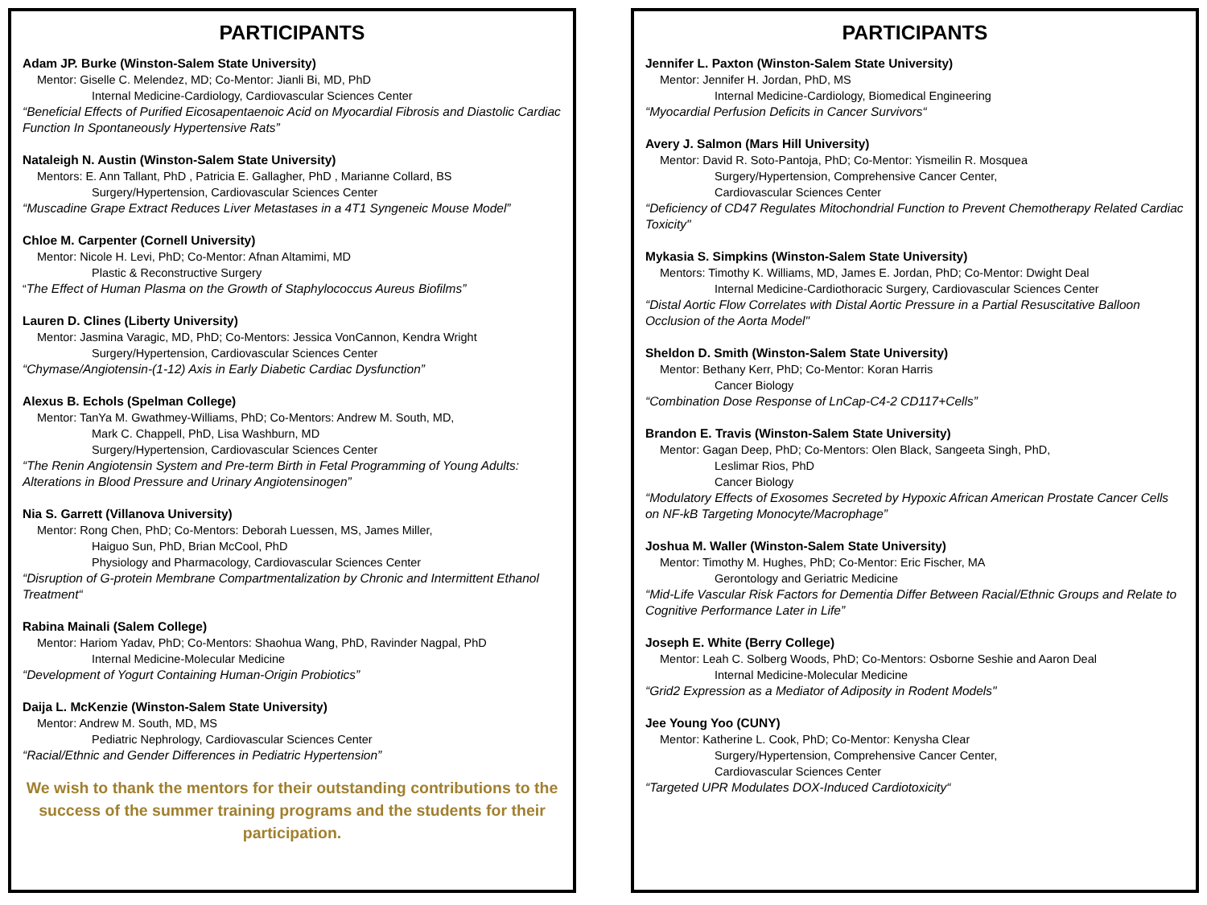PARTICIPANTS
Adam JP. Burke (Winston-Salem State University)
Mentor: Giselle C. Melendez, MD; Co-Mentor: Jianli Bi, MD, PhD
Internal Medicine-Cardiology, Cardiovascular Sciences Center
“Beneficial Effects of Purified Eicosapentaenoic Acid on Myocardial Fibrosis and Diastolic Cardiac Function In Spontaneously Hypertensive Rats”
Nataleigh N. Austin (Winston-Salem State University)
Mentors: E. Ann Tallant, PhD , Patricia E. Gallagher, PhD , Marianne Collard, BS
Surgery/Hypertension, Cardiovascular Sciences Center
“Muscadine Grape Extract Reduces Liver Metastases in a 4T1 Syngeneic Mouse Model”
Chloe M. Carpenter (Cornell University)
Mentor: Nicole H. Levi, PhD; Co-Mentor: Afnan Altamimi, MD
Plastic & Reconstructive Surgery
“The Effect of Human Plasma on the Growth of Staphylococcus Aureus Biofilms”
Lauren D. Clines (Liberty University)
Mentor: Jasmina Varagic, MD, PhD; Co-Mentors: Jessica VonCannon, Kendra Wright
Surgery/Hypertension, Cardiovascular Sciences Center
“Chymase/Angiotensin-(1-12) Axis in Early Diabetic Cardiac Dysfunction”
Alexus B. Echols (Spelman College)
Mentor: TanYa M. Gwathmey-Williams, PhD; Co-Mentors: Andrew M. South, MD,
Mark C. Chappell, PhD, Lisa Washburn, MD
Surgery/Hypertension, Cardiovascular Sciences Center
“The Renin Angiotensin System and Pre-term Birth in Fetal Programming of Young Adults: Alterations in Blood Pressure and Urinary Angiotensinogen”
Nia S. Garrett (Villanova University)
Mentor: Rong Chen, PhD; Co-Mentors: Deborah Luessen, MS, James Miller,
Haiguo Sun, PhD, Brian McCool, PhD
Physiology and Pharmacology, Cardiovascular Sciences Center
“Disruption of G-protein Membrane Compartmentalization by Chronic and Intermittent Ethanol Treatment“
Rabina Mainali (Salem College)
Mentor: Hariom Yadav, PhD; Co-Mentors: Shaohua Wang, PhD, Ravinder Nagpal, PhD
Internal Medicine-Molecular Medicine
“Development of Yogurt Containing Human-Origin Probiotics”
Daija L. McKenzie (Winston-Salem State University)
Mentor: Andrew M. South, MD, MS
Pediatric Nephrology, Cardiovascular Sciences Center
“Racial/Ethnic and Gender Differences in Pediatric Hypertension”
We wish to thank the mentors for their outstanding contributions to the success of the summer training programs and the students for their participation.
PARTICIPANTS
Jennifer L. Paxton (Winston-Salem State University)
Mentor: Jennifer H. Jordan, PhD, MS
Internal Medicine-Cardiology, Biomedical Engineering
“Myocardial Perfusion Deficits in Cancer Survivors“
Avery J. Salmon (Mars Hill University)
Mentor: David R. Soto-Pantoja, PhD; Co-Mentor: Yismeilin R. Mosquea
Surgery/Hypertension, Comprehensive Cancer Center,
Cardiovascular Sciences Center
“Deficiency of CD47 Regulates Mitochondrial Function to Prevent Chemotherapy Related Cardiac Toxicity"
Mykasia S. Simpkins (Winston-Salem State University)
Mentors: Timothy K. Williams, MD, James E. Jordan, PhD; Co-Mentor: Dwight Deal
Internal Medicine-Cardiothoracic Surgery, Cardiovascular Sciences Center
“Distal Aortic Flow Correlates with Distal Aortic Pressure in a Partial Resuscitative Balloon Occlusion of the Aorta Model"
Sheldon D. Smith (Winston-Salem State University)
Mentor: Bethany Kerr, PhD; Co-Mentor: Koran Harris
Cancer Biology
“Combination Dose Response of LnCap-C4-2 CD117+Cells”
Brandon E. Travis (Winston-Salem State University)
Mentor: Gagan Deep, PhD; Co-Mentors: Olen Black, Sangeeta Singh, PhD,
Leslimar Rios, PhD
Cancer Biology
“Modulatory Effects of Exosomes Secreted by Hypoxic African American Prostate Cancer Cells on NF-kB Targeting Monocyte/Macrophage”
Joshua M. Waller (Winston-Salem State University)
Mentor: Timothy M. Hughes, PhD; Co-Mentor: Eric Fischer, MA
Gerontology and Geriatric Medicine
“Mid-Life Vascular Risk Factors for Dementia Differ Between Racial/Ethnic Groups and Relate to Cognitive Performance Later in Life”
Joseph E. White (Berry College)
Mentor: Leah C. Solberg Woods, PhD; Co-Mentors: Osborne Seshie and Aaron Deal
Internal Medicine-Molecular Medicine
“Grid2 Expression as a Mediator of Adiposity in Rodent Models"
Jee Young Yoo (CUNY)
Mentor: Katherine L. Cook, PhD; Co-Mentor: Kenysha Clear
Surgery/Hypertension, Comprehensive Cancer Center,
Cardiovascular Sciences Center
“Targeted UPR Modulates DOX-Induced Cardiotoxicity“